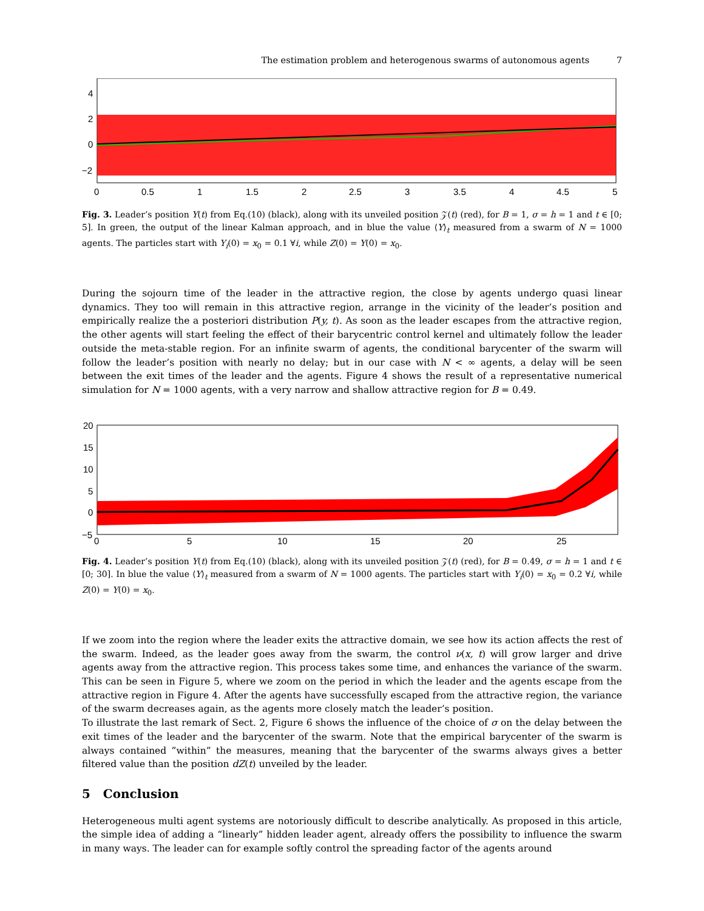The estimation problem and heterogenous swarms of autonomous agents 7
4
2
0
−2
0
0.5
1
1.5
2
2.5
3
3.5
4
4.5
5
Fig. 3. Leader’s position Y(t) from Eq.(10) (black), along with its unveiled position 𝒵(t) (red), for B = 1, σ = h = 1 and t ∈ [0; 5]. In green, the output of the linear Kalman approach, and in blue the value ⟨Y⟩<sub>t</sub> measured from a swarm of N = 1000 agents. The particles start with Y<sub>i</sub>(0) = x<sub>0</sub> = 0.1 ∀i, while Z(0) = Y(0) = x<sub>0</sub>.
During the sojourn time of the leader in the attractive region, the close by agents undergo quasi linear dynamics. They too will remain in this attractive region, arrange in the vicinity of the leader’s position and empirically realize the a posteriori distribution P(y, t). As soon as the leader escapes from the attractive region, the other agents will start feeling the effect of their barycentric control kernel and ultimately follow the leader outside the meta-stable region. For an infinite swarm of agents, the conditional barycenter of the swarm will follow the leader’s position with nearly no delay; but in our case with N < ∞ agents, a delay will be seen between the exit times of the leader and the agents. Figure 4 shows the result of a representative numerical simulation for N = 1000 agents, with a very narrow and shallow attractive region for B = 0.49.
20
15
10
5
0
−5
0
5
10
15
20
25
Fig. 4. Leader’s position Y(t) from Eq.(10) (black), along with its unveiled position 𝒵(t) (red), for B = 0.49, σ = h = 1 and t ∈ [0; 30]. In blue the value ⟨Y⟩<sub>t</sub> measured from a swarm of N = 1000 agents. The particles start with Y<sub>i</sub>(0) = x<sub>0</sub> = 0.2 ∀i, while Z(0) = Y(0) = x<sub>0</sub>.
If we zoom into the region where the leader exits the attractive domain, we see how its action affects the rest of the swarm. Indeed, as the leader goes away from the swarm, the control ν(x, t) will grow larger and drive agents away from the attractive region. This process takes some time, and enhances the variance of the swarm. This can be seen in Figure 5, where we zoom on the period in which the leader and the agents escape from the attractive region in Figure 4. After the agents have successfully escaped from the attractive region, the variance of the swarm decreases again, as the agents more closely match the leader’s position.
To illustrate the last remark of Sect. 2, Figure 6 shows the influence of the choice of σ on the delay between the exit times of the leader and the barycenter of the swarm. Note that the empirical barycenter of the swarm is always contained ”within” the measures, meaning that the barycenter of the swarms always gives a better filtered value than the position dZ(t) unveiled by the leader.
5 Conclusion
Heterogeneous multi agent systems are notoriously difficult to describe analytically. As proposed in this article, the simple idea of adding a “linearly” hidden leader agent, already offers the possibility to influence the swarm in many ways. The leader can for example softly control the spreading factor of the agents around